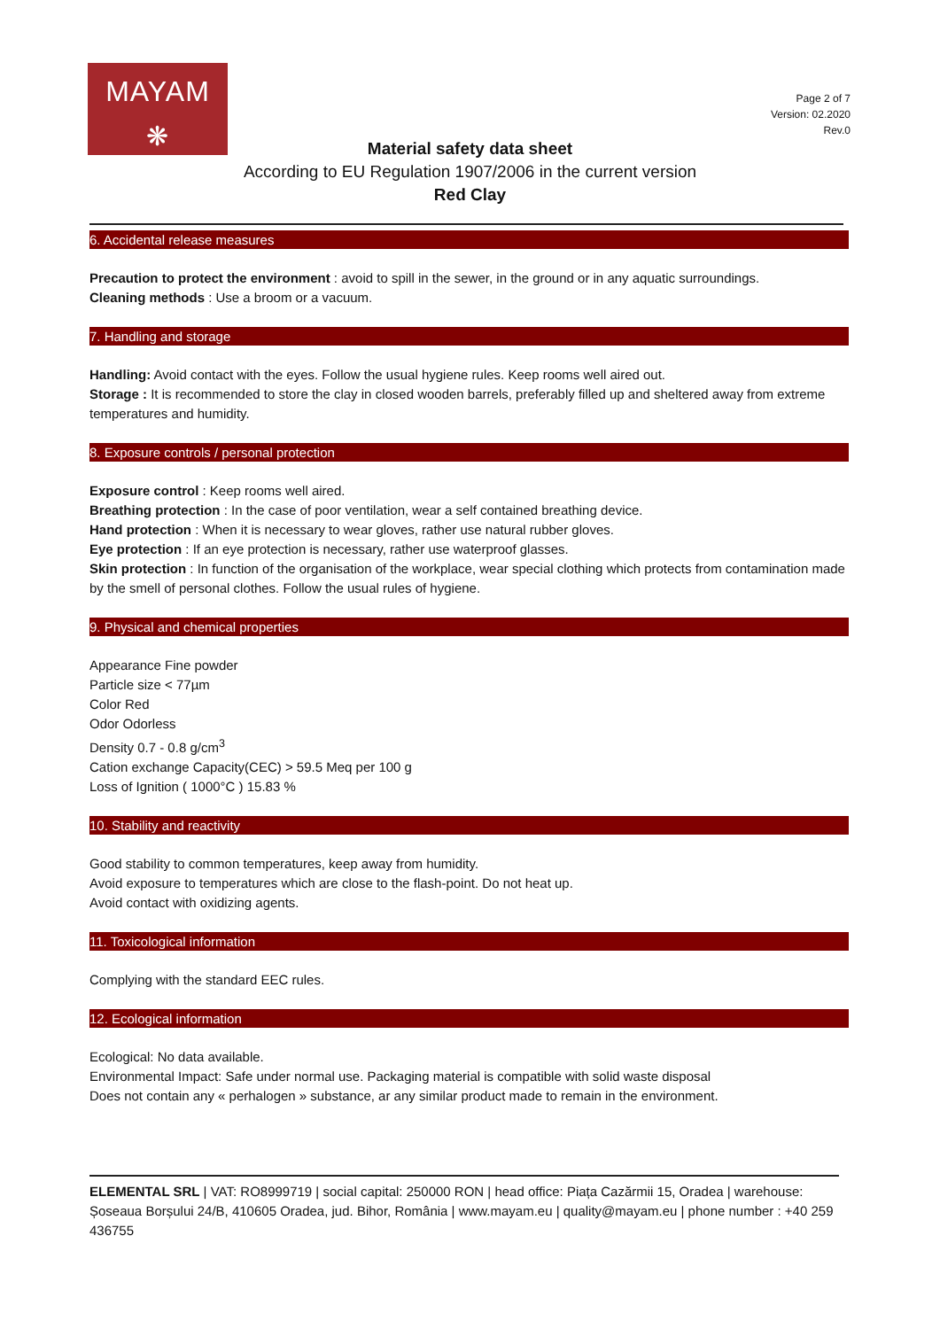MAYAM
❋
Page 2 of 7
Version: 02.2020
Rev.0
Material safety data sheet
According to EU Regulation 1907/2006 in the current version
Red Clay
6. Accidental release measures
Precaution to protect the environment : avoid to spill in the sewer, in the ground or in any aquatic surroundings.
Cleaning methods : Use a broom or a vacuum.
7. Handling and storage
Handling: Avoid contact with the eyes. Follow the usual hygiene rules. Keep rooms well aired out.
Storage : It is recommended to store the clay in closed wooden barrels, preferably filled up and sheltered away from extreme temperatures and humidity.
8. Exposure controls / personal protection
Exposure control : Keep rooms well aired.
Breathing protection : In the case of poor ventilation, wear a self contained breathing device.
Hand protection : When it is necessary to wear gloves, rather use natural rubber gloves.
Eye protection : If an eye protection is necessary, rather use waterproof glasses.
Skin protection : In function of the organisation of the workplace, wear special clothing which protects from contamination made by the smell of personal clothes. Follow the usual rules of hygiene.
9. Physical and chemical properties
Appearance Fine powder
Particle size < 77µm
Color Red
Odor Odorless
Density 0.7 - 0.8 g/cm<sup>3</sup>
Cation exchange Capacity(CEC) > 59.5 Meq per 100 g
Loss of Ignition ( 1000°C ) 15.83 %
10. Stability and reactivity
Good stability to common temperatures, keep away from humidity.
Avoid exposure to temperatures which are close to the flash-point. Do not heat up.
Avoid contact with oxidizing agents.
11. Toxicological information
Complying with the standard EEC rules.
12. Ecological information
Ecological: No data available.
Environmental Impact: Safe under normal use. Packaging material is compatible with solid waste disposal
Does not contain any « perhalogen » substance, ar any similar product made to remain in the environment.
ELEMENTAL SRL | VAT: RO8999719 | social capital: 250000 RON | head office: Piața Cazărmii 15, Oradea | warehouse: Șoseaua Borșului 24/B, 410605 Oradea, jud. Bihor, România | www.mayam.eu | quality@mayam.eu | phone number : +40 259 436755